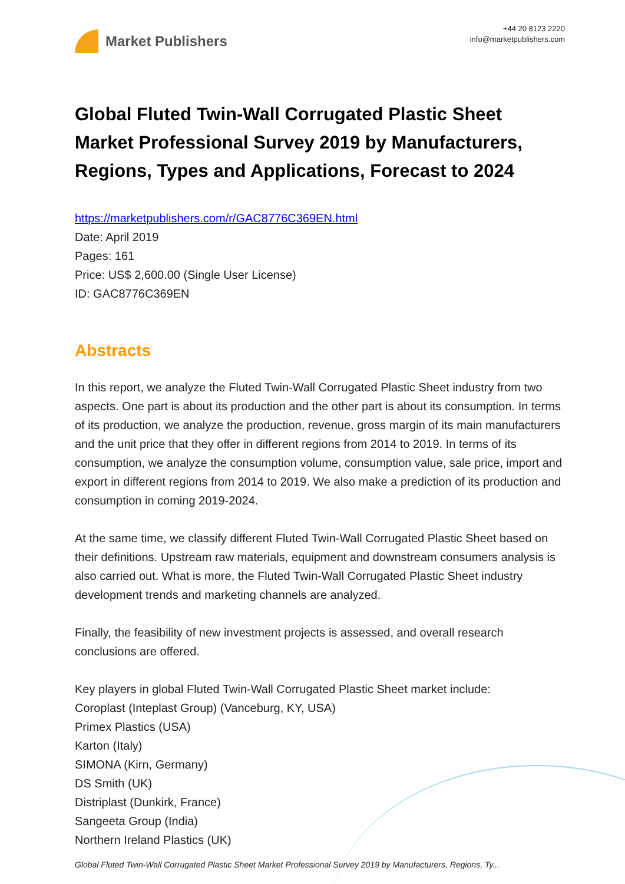Market Publishers
+44 20 8123 2220
info@marketpublishers.com
Global Fluted Twin-Wall Corrugated Plastic Sheet Market Professional Survey 2019 by Manufacturers, Regions, Types and Applications, Forecast to 2024
https://marketpublishers.com/r/GAC8776C369EN.html
Date: April 2019
Pages: 161
Price: US$ 2,600.00 (Single User License)
ID: GAC8776C369EN
Abstracts
In this report, we analyze the Fluted Twin-Wall Corrugated Plastic Sheet industry from two aspects. One part is about its production and the other part is about its consumption. In terms of its production, we analyze the production, revenue, gross margin of its main manufacturers and the unit price that they offer in different regions from 2014 to 2019. In terms of its consumption, we analyze the consumption volume, consumption value, sale price, import and export in different regions from 2014 to 2019. We also make a prediction of its production and consumption in coming 2019-2024.
At the same time, we classify different Fluted Twin-Wall Corrugated Plastic Sheet based on their definitions. Upstream raw materials, equipment and downstream consumers analysis is also carried out. What is more, the Fluted Twin-Wall Corrugated Plastic Sheet industry development trends and marketing channels are analyzed.
Finally, the feasibility of new investment projects is assessed, and overall research conclusions are offered.
Key players in global Fluted Twin-Wall Corrugated Plastic Sheet market include:
Coroplast (Inteplast Group) (Vanceburg, KY, USA)
Primex Plastics (USA)
Karton (Italy)
SIMONA (Kirn, Germany)
DS Smith (UK)
Distriplast (Dunkirk, France)
Sangeeta Group (India)
Northern Ireland Plastics (UK)
Global Fluted Twin-Wall Corrugated Plastic Sheet Market Professional Survey 2019 by Manufacturers, Regions, Ty...